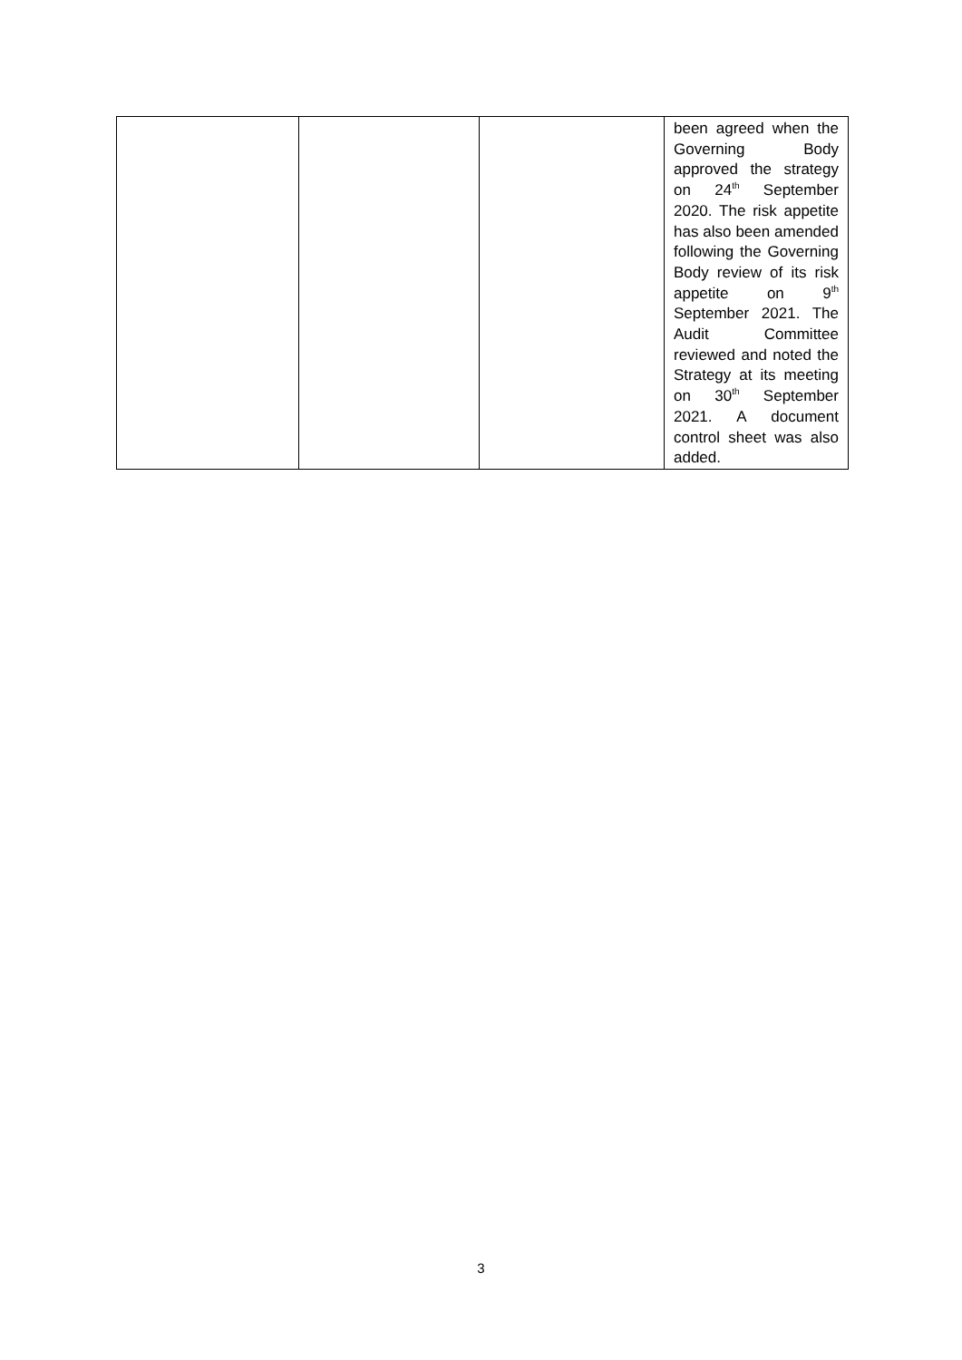| | | | been agreed when the Governing Body approved the strategy on 24<sup>th</sup> September 2020. The risk appetite has also been amended following the Governing Body review of its risk appetite on 9<sup>th</sup> September 2021. The Audit Committee reviewed and noted the Strategy at its meeting on 30<sup>th</sup> September 2021. A document control sheet was also added. |
3